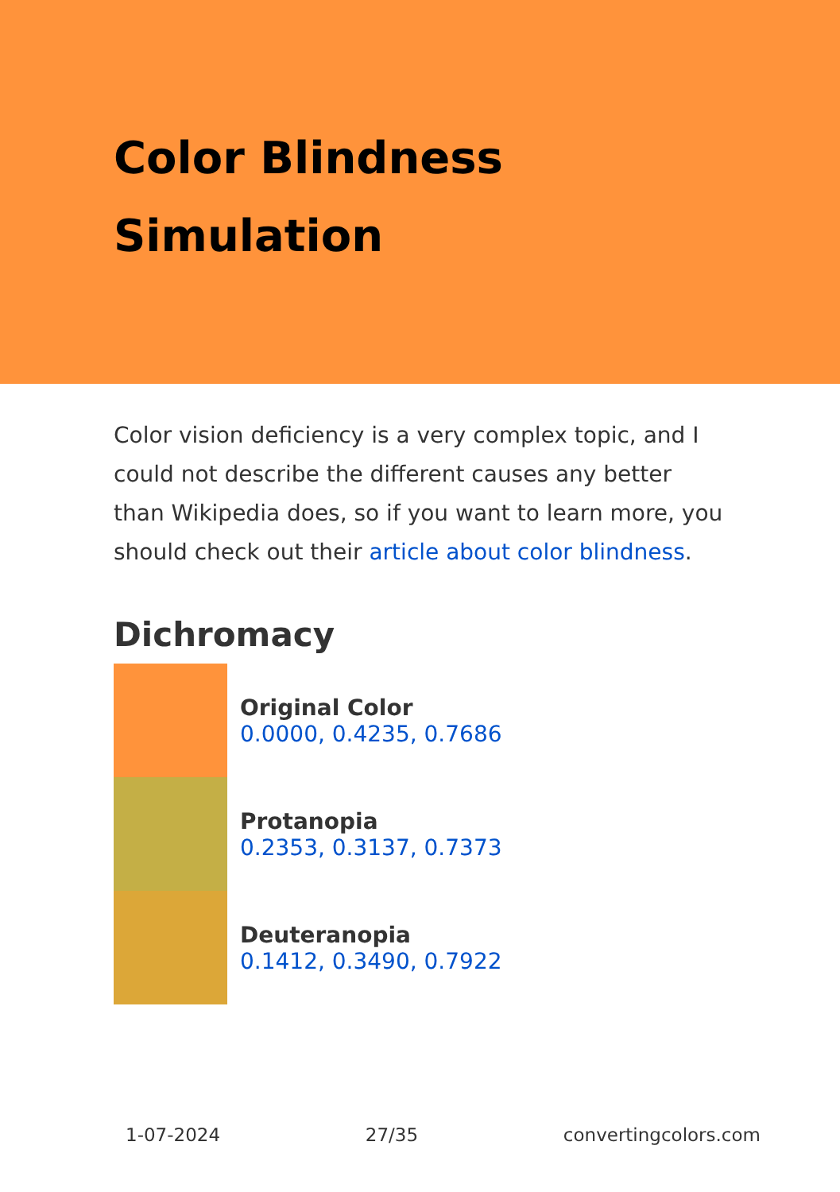Color Blindness
Simulation
Color vision deficiency is a very complex topic, and I could not describe the different causes any better than Wikipedia does, so if you want to learn more, you should check out their article about color blindness.
Dichromacy
Original Color
0.0000, 0.4235, 0.7686
Protanopia
0.2353, 0.3137, 0.7373
Deuteranopia
0.1412, 0.3490, 0.7922
1-07-2024 27/35 convertingcolors.com